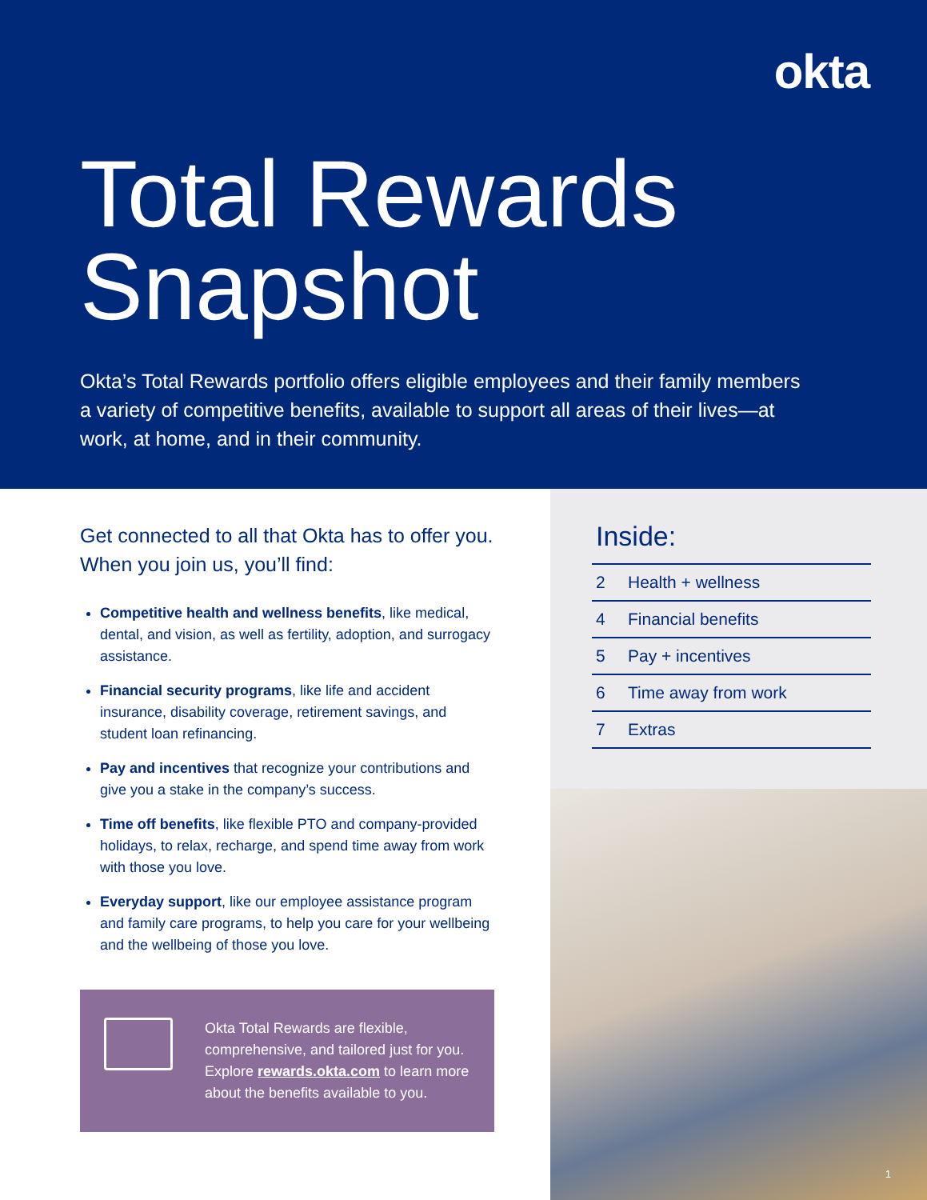okta
Total Rewards
Snapshot
Okta’s Total Rewards portfolio offers eligible employees and their family members a variety of competitive benefits, available to support all areas of their lives—at work, at home, and in their community.
Get connected to all that Okta has to offer you. When you join us, you’ll find:
Competitive health and wellness benefits, like medical, dental, and vision, as well as fertility, adoption, and surrogacy assistance.
Financial security programs, like life and accident insurance, disability coverage, retirement savings, and student loan refinancing.
Pay and incentives that recognize your contributions and give you a stake in the company’s success.
Time off benefits, like flexible PTO and company-provided holidays, to relax, recharge, and spend time away from work with those you love.
Everyday support, like our employee assistance program and family care programs, to help you care for your wellbeing and the wellbeing of those you love.
Okta Total Rewards are flexible, comprehensive, and tailored just for you. Explore rewards.okta.com to learn more about the benefits available to you.
Inside:
2 Health + wellness
4 Financial benefits
5 Pay + incentives
6 Time away from work
7 Extras
1